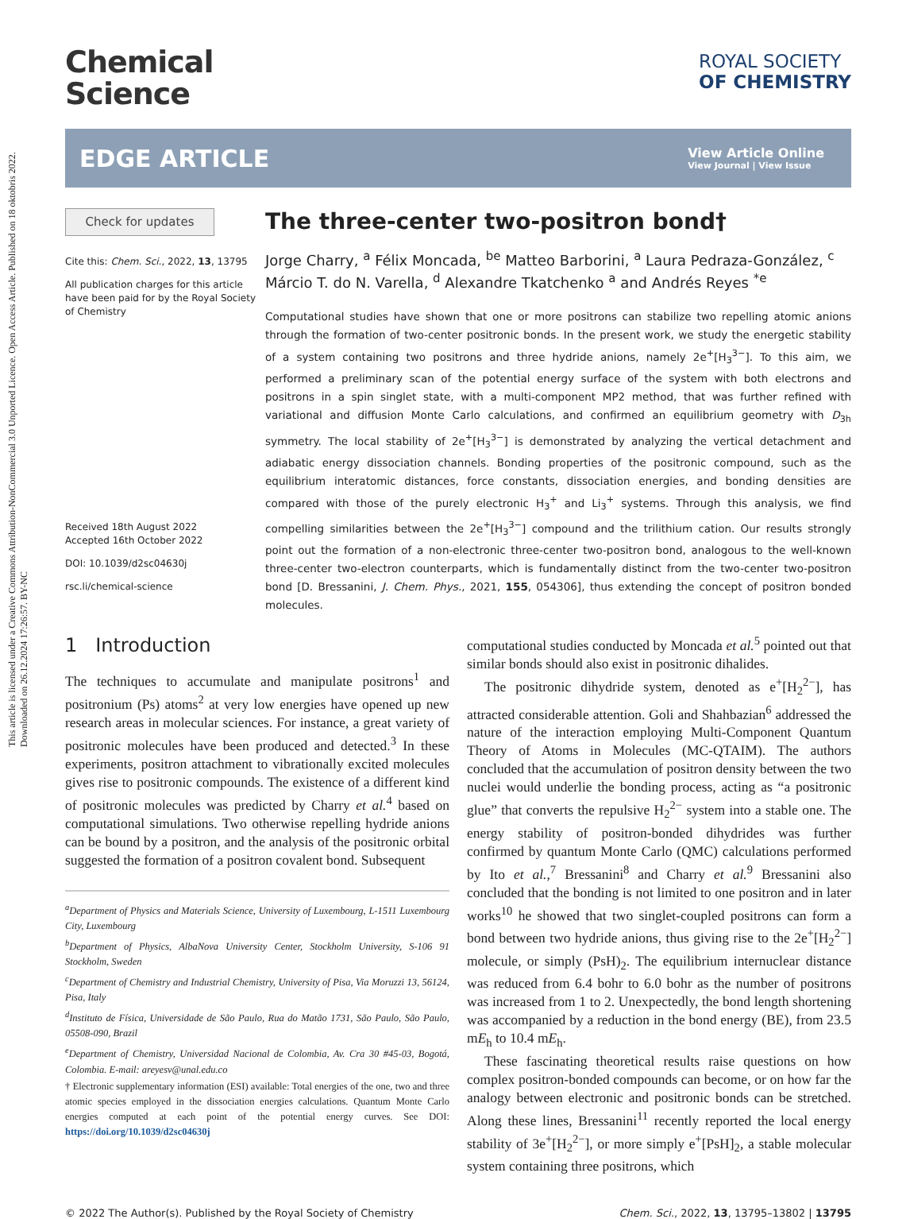This article is licensed under a Creative Commons Attribution-NonCommercial 3.0 Unported Licence. Open Access Article. Published on 18 oktobris 2022. Downloaded on 26.12.2024 17:26:57. BY-NC
Chemical
Science
ROYAL SOCIETY
OF CHEMISTRY
EDGE ARTICLE
View Article Online
View Journal | View Issue
Check for updates
Cite this: Chem. Sci., 2022, 13, 13795
All publication charges for this article have been paid for by the Royal Society of Chemistry
Received 18th August 2022
Accepted 16th October 2022
DOI: 10.1039/d2sc04630j
rsc.li/chemical-science
The three-center two-positron bond†
Jorge Charry, <sup>a</sup> Félix Moncada, <sup>be</sup> Matteo Barborini, <sup>a</sup> Laura Pedraza-González, <sup>c</sup> Márcio T. do N. Varella, <sup>d</sup> Alexandre Tkatchenko <sup>a</sup> and Andrés Reyes <sup>*e</sup>
Computational studies have shown that one or more positrons can stabilize two repelling atomic anions through the formation of two-center positronic bonds. In the present work, we study the energetic stability of a system containing two positrons and three hydride anions, namely 2e<sup>+</sup>[H<sub>3</sub><sup>3−</sup>]. To this aim, we performed a preliminary scan of the potential energy surface of the system with both electrons and positrons in a spin singlet state, with a multi-component MP2 method, that was further refined with variational and diffusion Monte Carlo calculations, and confirmed an equilibrium geometry with D<sub>3h</sub> symmetry. The local stability of 2e<sup>+</sup>[H<sub>3</sub><sup>3−</sup>] is demonstrated by analyzing the vertical detachment and adiabatic energy dissociation channels. Bonding properties of the positronic compound, such as the equilibrium interatomic distances, force constants, dissociation energies, and bonding densities are compared with those of the purely electronic H<sub>3</sub><sup>+</sup> and Li<sub>3</sub><sup>+</sup> systems. Through this analysis, we find compelling similarities between the 2e<sup>+</sup>[H<sub>3</sub><sup>3−</sup>] compound and the trilithium cation. Our results strongly point out the formation of a non-electronic three-center two-positron bond, analogous to the well-known three-center two-electron counterparts, which is fundamentally distinct from the two-center two-positron bond [D. Bressanini, J. Chem. Phys., 2021, 155, 054306], thus extending the concept of positron bonded molecules.
1 Introduction
The techniques to accumulate and manipulate positrons<sup>1</sup> and positronium (Ps) atoms<sup>2</sup> at very low energies have opened up new research areas in molecular sciences. For instance, a great variety of positronic molecules have been produced and detected.<sup>3</sup> In these experiments, positron attachment to vibrationally excited molecules gives rise to positronic compounds. The existence of a different kind of positronic molecules was predicted by Charry et al.<sup>4</sup> based on computational simulations. Two otherwise repelling hydride anions can be bound by a positron, and the analysis of the positronic orbital suggested the formation of a positron covalent bond. Subsequent
<sup>a</sup> Department of Physics and Materials Science, University of Luxembourg, L-1511 Luxembourg City, Luxembourg
<sup>b</sup> Department of Physics, AlbaNova University Center, Stockholm University, S-106 91 Stockholm, Sweden
<sup>c</sup> Department of Chemistry and Industrial Chemistry, University of Pisa, Via Moruzzi 13, 56124, Pisa, Italy
<sup>d</sup> Instituto de Física, Universidade de São Paulo, Rua do Matão 1731, São Paulo, São Paulo, 05508-090, Brazil
<sup>e</sup> Department of Chemistry, Universidad Nacional de Colombia, Av. Cra 30 #45-03, Bogotá, Colombia. E-mail: areyesv@unal.edu.co
† Electronic supplementary information (ESI) available: Total energies of the one, two and three atomic species employed in the dissociation energies calculations. Quantum Monte Carlo energies computed at each point of the potential energy curves. See DOI: https://doi.org/10.1039/d2sc04630j
computational studies conducted by Moncada et al.<sup>5</sup> pointed out that similar bonds should also exist in positronic dihalides.
The positronic dihydride system, denoted as e<sup>+</sup>[H<sub>2</sub><sup>2−</sup>], has attracted considerable attention. Goli and Shahbazian<sup>6</sup> addressed the nature of the interaction employing Multi-Component Quantum Theory of Atoms in Molecules (MC-QTAIM). The authors concluded that the accumulation of positron density between the two nuclei would underlie the bonding process, acting as “a positronic glue” that converts the repulsive H<sub>2</sub><sup>2−</sup> system into a stable one. The energy stability of positron-bonded dihydrides was further confirmed by quantum Monte Carlo (QMC) calculations performed by Ito et al.,<sup>7</sup> Bressanini<sup>8</sup> and Charry et al.<sup>9</sup> Bressanini also concluded that the bonding is not limited to one positron and in later works<sup>10</sup> he showed that two singlet-coupled positrons can form a bond between two hydride anions, thus giving rise to the 2e<sup>+</sup>[H<sub>2</sub><sup>2−</sup>] molecule, or simply (PsH)<sub>2</sub>. The equilibrium internuclear distance was reduced from 6.4 bohr to 6.0 bohr as the number of positrons was increased from 1 to 2. Unexpectedly, the bond length shortening was accompanied by a reduction in the bond energy (BE), from 23.5 mE<sub>h</sub> to 10.4 mE<sub>h</sub>.
These fascinating theoretical results raise questions on how complex positron-bonded compounds can become, or on how far the analogy between electronic and positronic bonds can be stretched. Along these lines, Bressanini<sup>11</sup> recently reported the local energy stability of 3e<sup>+</sup>[H<sub>2</sub><sup>2−</sup>], or more simply e<sup>+</sup>[PsH]<sub>2</sub>, a stable molecular system containing three positrons, which
© 2022 The Author(s). Published by the Royal Society of Chemistry Chem. Sci., 2022, 13, 13795–13802 | 13795